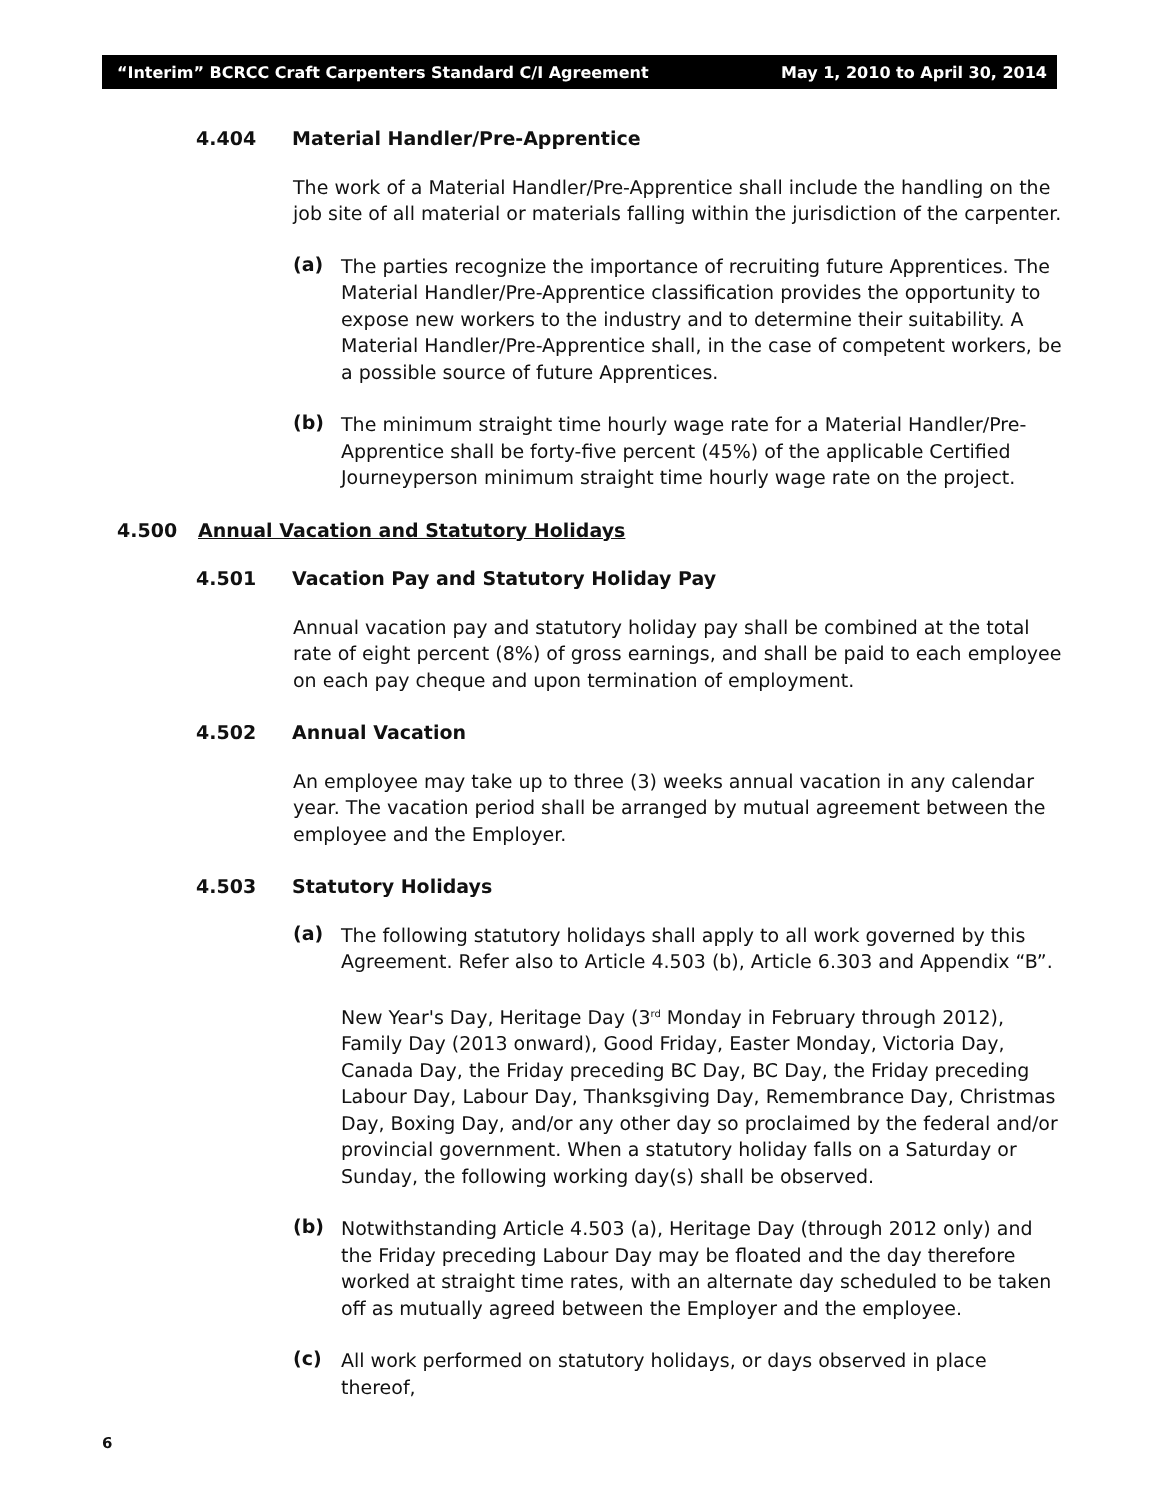“Interim” BCRCC Craft Carpenters Standard C/I Agreement May 1, 2010 to April 30, 2014
4.404 Material Handler/Pre-Apprentice
The work of a Material Handler/Pre-Apprentice shall include the handling on the job site of all material or materials falling within the jurisdiction of the carpenter.
(a)
The parties recognize the importance of recruiting future Apprentices. The Material Handler/Pre-Apprentice classification provides the opportunity to expose new workers to the industry and to determine their suitability. A Material Handler/Pre-Apprentice shall, in the case of competent workers, be a possible source of future Apprentices.
(b)
The minimum straight time hourly wage rate for a Material Handler/Pre-Apprentice shall be forty-five percent (45%) of the applicable Certified Journeyperson minimum straight time hourly wage rate on the project.
4.500 Annual Vacation and Statutory Holidays
4.501 Vacation Pay and Statutory Holiday Pay
Annual vacation pay and statutory holiday pay shall be combined at the total rate of eight percent (8%) of gross earnings, and shall be paid to each employee on each pay cheque and upon termination of employment.
4.502 Annual Vacation
An employee may take up to three (3) weeks annual vacation in any calendar year. The vacation period shall be arranged by mutual agreement between the employee and the Employer.
4.503 Statutory Holidays
(a)
The following statutory holidays shall apply to all work governed by this Agreement. Refer also to Article 4.503 (b), Article 6.303 and Appendix “B”.
New Year's Day, Heritage Day (3<sup>rd</sup> Monday in February through 2012), Family Day (2013 onward), Good Friday, Easter Monday, Victoria Day, Canada Day, the Friday preceding BC Day, BC Day, the Friday preceding Labour Day, Labour Day, Thanksgiving Day, Remembrance Day, Christmas Day, Boxing Day, and/or any other day so proclaimed by the federal and/or provincial government. When a statutory holiday falls on a Saturday or Sunday, the following working day(s) shall be observed.
(b)
Notwithstanding Article 4.503 (a), Heritage Day (through 2012 only) and the Friday preceding Labour Day may be floated and the day therefore worked at straight time rates, with an alternate day scheduled to be taken off as mutually agreed between the Employer and the employee.
(c)
All work performed on statutory holidays, or days observed in place thereof,
6